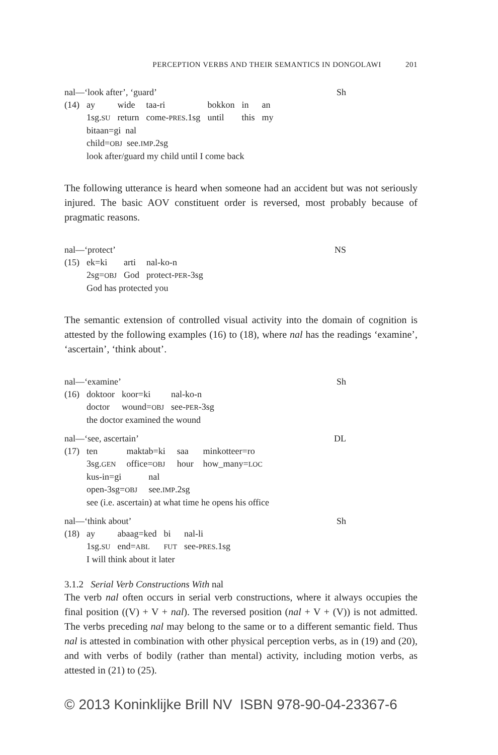PERCEPTION VERBS AND THEIR SEMANTICS IN DONGOLAWI 201
nal—‘look after’, ‘guard’ Sh
| (14) | ay | wide | taa-ri | bokkon | in | an |
| | 1sg. SU | return | come- PRES .1sg | until | this | my |
| | bitaan=gi nal | | | | | |
| | child= OBJ see. IMP .2sg | | | | | |
| | look after/guard my child until I come back | | | | | |
The following utterance is heard when someone had an accident but was not seriously injured. The basic AOV constituent order is reversed, most probably because of pragmatic reasons.
nal—‘protect’ NS
| (15) | ek=ki | arti | nal-ko-n |
| | 2sg= OBJ | God | protect- PER -3sg |
| | God has protected you | | |
The semantic extension of controlled visual activity into the domain of cognition is attested by the following examples (16) to (18), where nal has the readings ‘examine’, ‘ascertain’, ‘think about’.
nal—‘examine’ Sh
| (16) | doktoor | koor=ki | nal-ko-n |
| | doctor | wound= OBJ | see- PER -3sg |
| | the doctor examined the wound | | |
nal—‘see, ascertain’ DL
| (17) | ten | maktab=ki | saa | minkotteer=ro |
| | 3sg. GEN | office= OBJ | hour | how_many= LOC |
| | kus-in=gi nal | | | |
| | open-3sg= OBJ see. IMP .2sg | | | |
| | see (i.e. ascertain) at what time he opens his office | | | |
nal—‘think about’ Sh
| (18) | ay | abaag=ked | bi | nal-li |
| | 1sg. SU | end= ABL | FUT | see- PRES .1sg |
| | I will think about it later | | | |
3.1.2 Serial Verb Constructions With nal
The verb nal often occurs in serial verb constructions, where it always occupies the final position ((V) + V + nal). The reversed position (nal + V + (V)) is not admitted. The verbs preceding nal may belong to the same or to a different semantic field. Thus nal is attested in combination with other physical perception verbs, as in (19) and (20), and with verbs of bodily (rather than mental) activity, including motion verbs, as attested in (21) to (25).
© 2013 Koninklijke Brill NV ISBN 978-90-04-23367-6